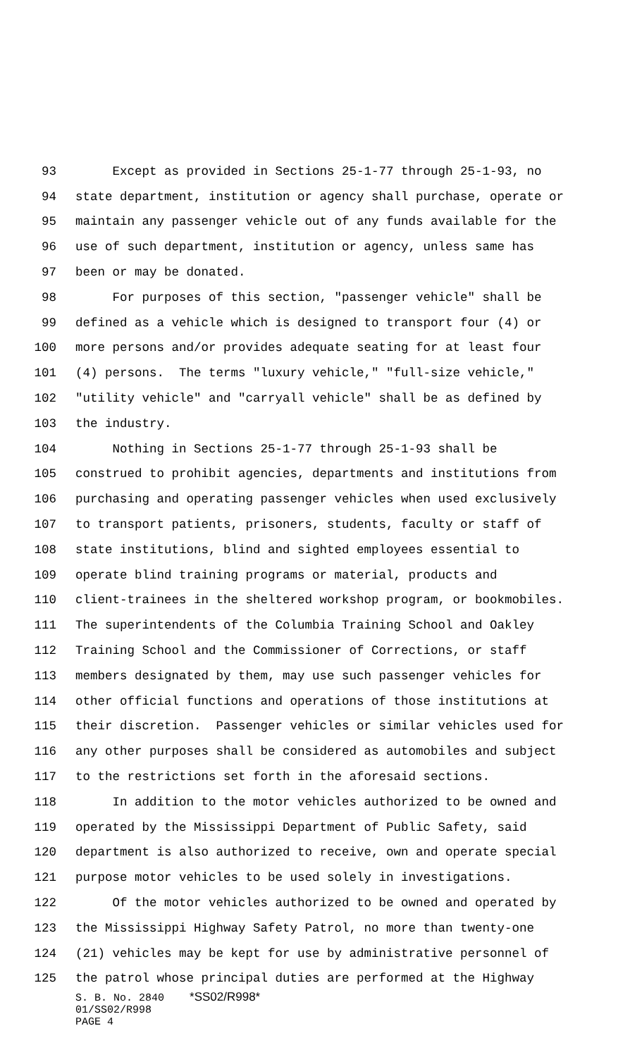93 Except as provided in Sections 25-1-77 through 25-1-93, no
94 state department, institution or agency shall purchase, operate or
95 maintain any passenger vehicle out of any funds available for the
96 use of such department, institution or agency, unless same has
97 been or may be donated.
98 For purposes of this section, "passenger vehicle" shall be
99 defined as a vehicle which is designed to transport four (4) or
100 more persons and/or provides adequate seating for at least four
101 (4) persons. The terms "luxury vehicle," "full-size vehicle,"
102 "utility vehicle" and "carryall vehicle" shall be as defined by
103 the industry.
104 Nothing in Sections 25-1-77 through 25-1-93 shall be
105 construed to prohibit agencies, departments and institutions from
106 purchasing and operating passenger vehicles when used exclusively
107 to transport patients, prisoners, students, faculty or staff of
108 state institutions, blind and sighted employees essential to
109 operate blind training programs or material, products and
110 client-trainees in the sheltered workshop program, or bookmobiles.
111 The superintendents of the Columbia Training School and Oakley
112 Training School and the Commissioner of Corrections, or staff
113 members designated by them, may use such passenger vehicles for
114 other official functions and operations of those institutions at
115 their discretion. Passenger vehicles or similar vehicles used for
116 any other purposes shall be considered as automobiles and subject
117 to the restrictions set forth in the aforesaid sections.
118 In addition to the motor vehicles authorized to be owned and
119 operated by the Mississippi Department of Public Safety, said
120 department is also authorized to receive, own and operate special
121 purpose motor vehicles to be used solely in investigations.
122 Of the motor vehicles authorized to be owned and operated by
123 the Mississippi Highway Safety Patrol, no more than twenty-one
124 (21) vehicles may be kept for use by administrative personnel of
125 the patrol whose principal duties are performed at the Highway
S. B. No. 2840 *SS02/R998*
01/SS02/R998
PAGE 4